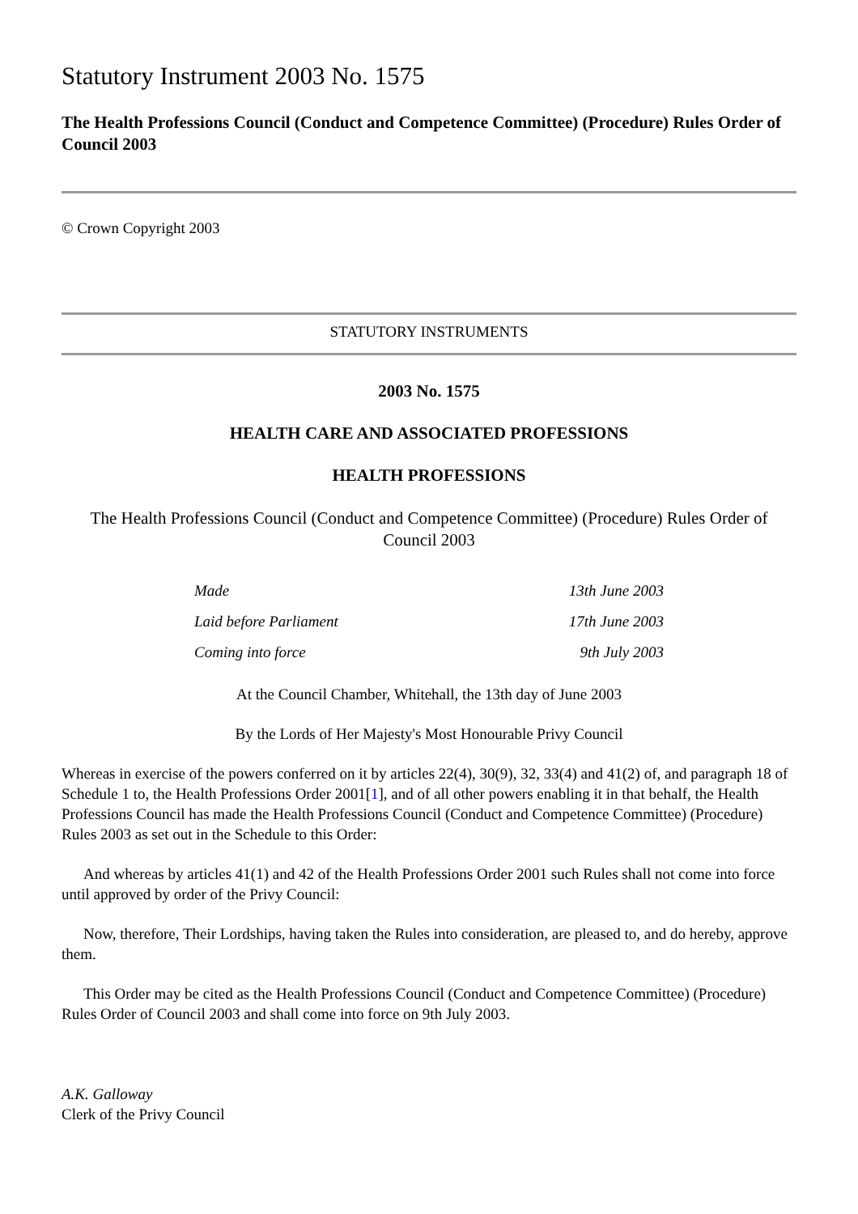Statutory Instrument 2003 No. 1575
The Health Professions Council (Conduct and Competence Committee) (Procedure) Rules Order of Council 2003
© Crown Copyright 2003
STATUTORY INSTRUMENTS
2003 No. 1575
HEALTH CARE AND ASSOCIATED PROFESSIONS
HEALTH PROFESSIONS
The Health Professions Council (Conduct and Competence Committee) (Procedure) Rules Order of Council 2003
| Made | 13th June 2003 |
| Laid before Parliament | 17th June 2003 |
| Coming into force | 9th July 2003 |
At the Council Chamber, Whitehall, the 13th day of June 2003
By the Lords of Her Majesty's Most Honourable Privy Council
Whereas in exercise of the powers conferred on it by articles 22(4), 30(9), 32, 33(4) and 41(2) of, and paragraph 18 of Schedule 1 to, the Health Professions Order 2001[1], and of all other powers enabling it in that behalf, the Health Professions Council has made the Health Professions Council (Conduct and Competence Committee) (Procedure) Rules 2003 as set out in the Schedule to this Order:
And whereas by articles 41(1) and 42 of the Health Professions Order 2001 such Rules shall not come into force until approved by order of the Privy Council:
Now, therefore, Their Lordships, having taken the Rules into consideration, are pleased to, and do hereby, approve them.
This Order may be cited as the Health Professions Council (Conduct and Competence Committee) (Procedure) Rules Order of Council 2003 and shall come into force on 9th July 2003.
A.K. Galloway
Clerk of the Privy Council